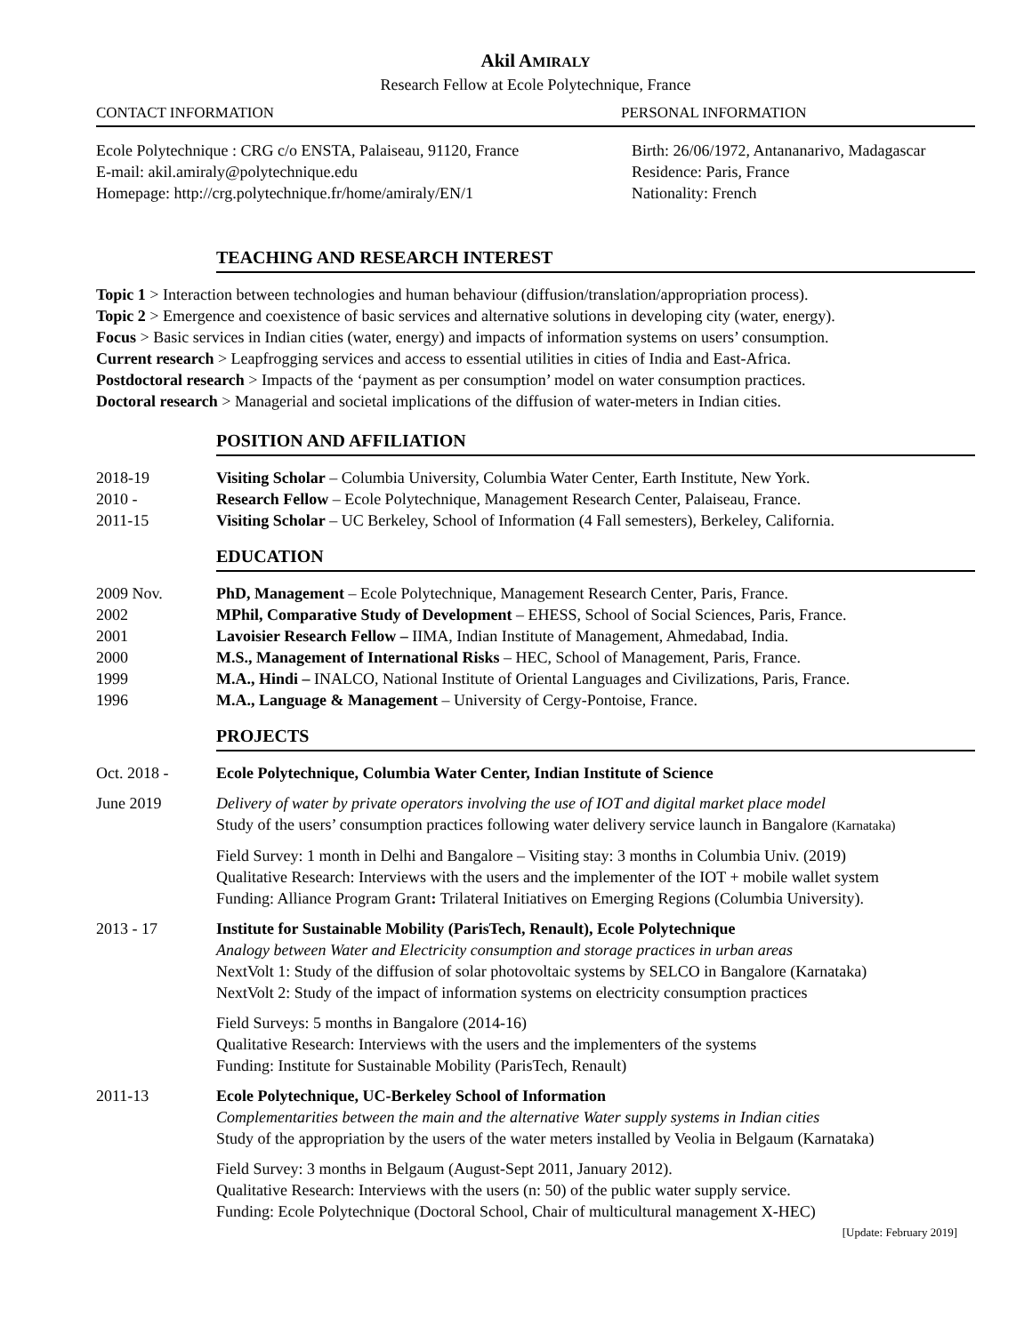Akil AMIRALY
Research Fellow at Ecole Polytechnique, France
CONTACT INFORMATION PERSONAL INFORMATION
Ecole Polytechnique : CRG c/o ENSTA, Palaiseau, 91120, France
E-mail: akil.amiraly@polytechnique.edu
Homepage: http://crg.polytechnique.fr/home/amiraly/EN/1
Birth: 26/06/1972, Antananarivo, Madagascar
Residence: Paris, France
Nationality: French
TEACHING AND RESEARCH INTEREST
Topic 1 > Interaction between technologies and human behaviour (diffusion/translation/appropriation process).
Topic 2 > Emergence and coexistence of basic services and alternative solutions in developing city (water, energy).
Focus > Basic services in Indian cities (water, energy) and impacts of information systems on users’ consumption.
Current research > Leapfrogging services and access to essential utilities in cities of India and East-Africa.
Postdoctoral research > Impacts of the ‘payment as per consumption’ model on water consumption practices.
Doctoral research > Managerial and societal implications of the diffusion of water-meters in Indian cities.
POSITION AND AFFILIATION
2018-19 Visiting Scholar – Columbia University, Columbia Water Center, Earth Institute, New York.
2010 - Research Fellow – Ecole Polytechnique, Management Research Center, Palaiseau, France.
2011-15 Visiting Scholar – UC Berkeley, School of Information (4 Fall semesters), Berkeley, California.
EDUCATION
2009 Nov. PhD, Management – Ecole Polytechnique, Management Research Center, Paris, France.
2002 MPhil, Comparative Study of Development – EHESS, School of Social Sciences, Paris, France.
2001 Lavoisier Research Fellow – IIMA, Indian Institute of Management, Ahmedabad, India.
2000 M.S., Management of International Risks – HEC, School of Management, Paris, France.
1999 M.A., Hindi – INALCO, National Institute of Oriental Languages and Civilizations, Paris, France.
1996 M.A., Language & Management – University of Cergy-Pontoise, France.
PROJECTS
Oct. 2018 - Ecole Polytechnique, Columbia Water Center, Indian Institute of Science
June 2019 Delivery of water by private operators involving the use of IOT and digital market place model
Study of the users’ consumption practices following water delivery service launch in Bangalore (Karnataka)
Field Survey: 1 month in Delhi and Bangalore – Visiting stay: 3 months in Columbia Univ. (2019)
Qualitative Research: Interviews with the users and the implementer of the IOT + mobile wallet system
Funding: Alliance Program Grant: Trilateral Initiatives on Emerging Regions (Columbia University).
2013 - 17 Institute for Sustainable Mobility (ParisTech, Renault), Ecole Polytechnique
Analogy between Water and Electricity consumption and storage practices in urban areas
NextVolt 1: Study of the diffusion of solar photovoltaic systems by SELCO in Bangalore (Karnataka)
NextVolt 2: Study of the impact of information systems on electricity consumption practices
Field Surveys: 5 months in Bangalore (2014-16)
Qualitative Research: Interviews with the users and the implementers of the systems
Funding: Institute for Sustainable Mobility (ParisTech, Renault)
2011-13 Ecole Polytechnique, UC-Berkeley School of Information
Complementarities between the main and the alternative Water supply systems in Indian cities
Study of the appropriation by the users of the water meters installed by Veolia in Belgaum (Karnataka)
Field Survey: 3 months in Belgaum (August-Sept 2011, January 2012).
Qualitative Research: Interviews with the users (n: 50) of the public water supply service.
Funding: Ecole Polytechnique (Doctoral School, Chair of multicultural management X-HEC)
[Update: February 2019]